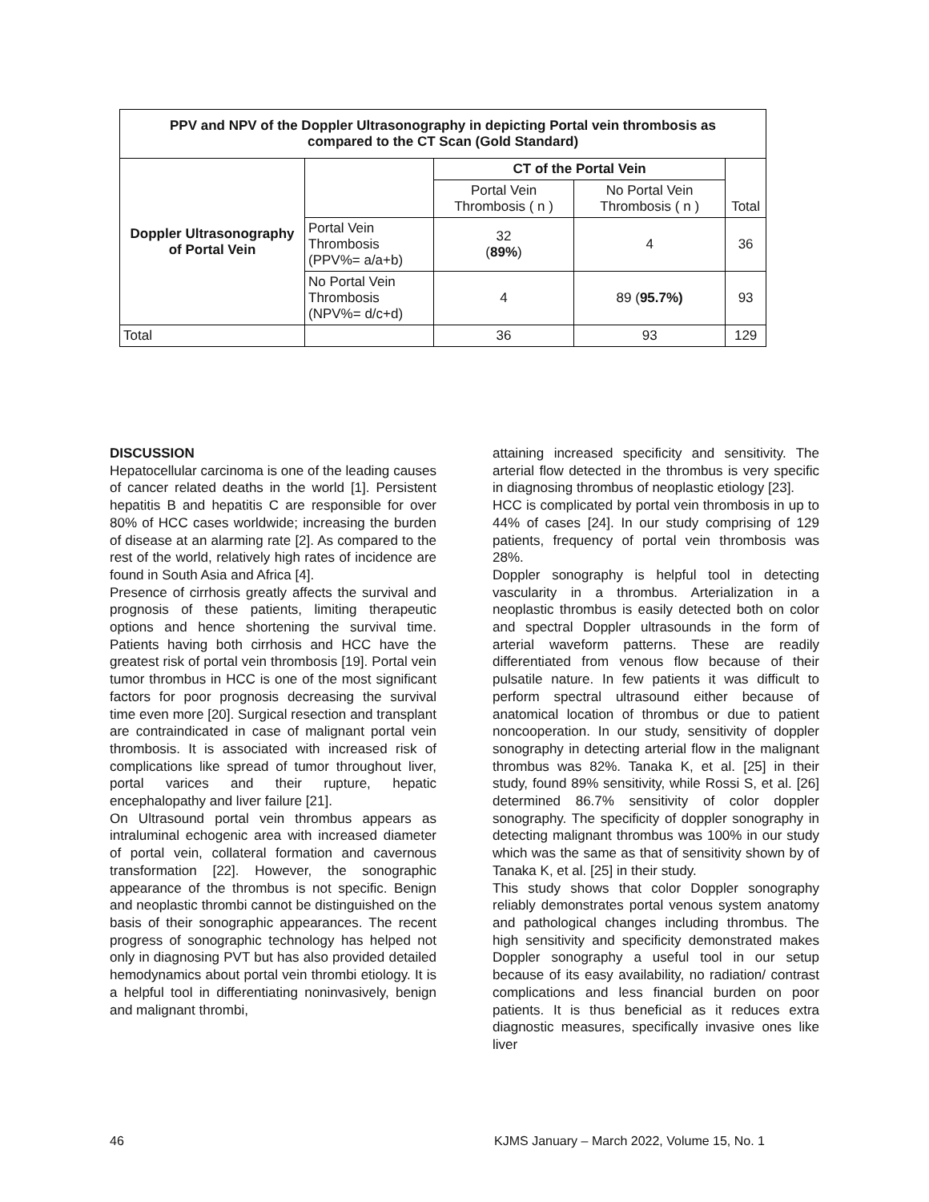| PPV and NPV of the Doppler Ultrasonography in depicting Portal vein thrombosis as compared to the CT Scan (Gold Standard) | | | | |
| Doppler Ultrasonography of Portal Vein | | CT of the Portal Vein | | Total |
| | | Portal Vein Thrombosis ( n ) | No Portal Vein Thrombosis ( n ) | |
| | Portal Vein Thrombosis (PPV%= a/a+b) | 32 ( 89% ) | 4 | 36 |
| | No Portal Vein Thrombosis (NPV%= d/c+d) | 4 | 89 ( 95.7%) | 93 |
| Total | | 36 | 93 | 129 |
DISCUSSION
Hepatocellular carcinoma is one of the leading causes of cancer related deaths in the world [1]. Persistent hepatitis B and hepatitis C are responsible for over 80% of HCC cases worldwide; increasing the burden of disease at an alarming rate [2]. As compared to the rest of the world, relatively high rates of incidence are found in South Asia and Africa [4].
Presence of cirrhosis greatly affects the survival and prognosis of these patients, limiting therapeutic options and hence shortening the survival time. Patients having both cirrhosis and HCC have the greatest risk of portal vein thrombosis [19]. Portal vein tumor thrombus in HCC is one of the most significant factors for poor prognosis decreasing the survival time even more [20]. Surgical resection and transplant are contraindicated in case of malignant portal vein thrombosis. It is associated with increased risk of complications like spread of tumor throughout liver, portal varices and their rupture, hepatic encephalopathy and liver failure [21].
On Ultrasound portal vein thrombus appears as intraluminal echogenic area with increased diameter of portal vein, collateral formation and cavernous transformation [22]. However, the sonographic appearance of the thrombus is not specific. Benign and neoplastic thrombi cannot be distinguished on the basis of their sonographic appearances. The recent progress of sonographic technology has helped not only in diagnosing PVT but has also provided detailed hemodynamics about portal vein thrombi etiology. It is a helpful tool in differentiating noninvasively, benign and malignant thrombi,
attaining increased specificity and sensitivity. The arterial flow detected in the thrombus is very specific in diagnosing thrombus of neoplastic etiology [23].
HCC is complicated by portal vein thrombosis in up to 44% of cases [24]. In our study comprising of 129 patients, frequency of portal vein thrombosis was 28%.
Doppler sonography is helpful tool in detecting vascularity in a thrombus. Arterialization in a neoplastic thrombus is easily detected both on color and spectral Doppler ultrasounds in the form of arterial waveform patterns. These are readily differentiated from venous flow because of their pulsatile nature. In few patients it was difficult to perform spectral ultrasound either because of anatomical location of thrombus or due to patient noncooperation. In our study, sensitivity of doppler sonography in detecting arterial flow in the malignant thrombus was 82%. Tanaka K, et al. [25] in their study, found 89% sensitivity, while Rossi S, et al. [26] determined 86.7% sensitivity of color doppler sonography. The specificity of doppler sonography in detecting malignant thrombus was 100% in our study which was the same as that of sensitivity shown by of Tanaka K, et al. [25] in their study.
This study shows that color Doppler sonography reliably demonstrates portal venous system anatomy and pathological changes including thrombus. The high sensitivity and specificity demonstrated makes Doppler sonography a useful tool in our setup because of its easy availability, no radiation/ contrast complications and less financial burden on poor patients. It is thus beneficial as it reduces extra diagnostic measures, specifically invasive ones like liver
46 KJMS January – March 2022, Volume 15, No. 1